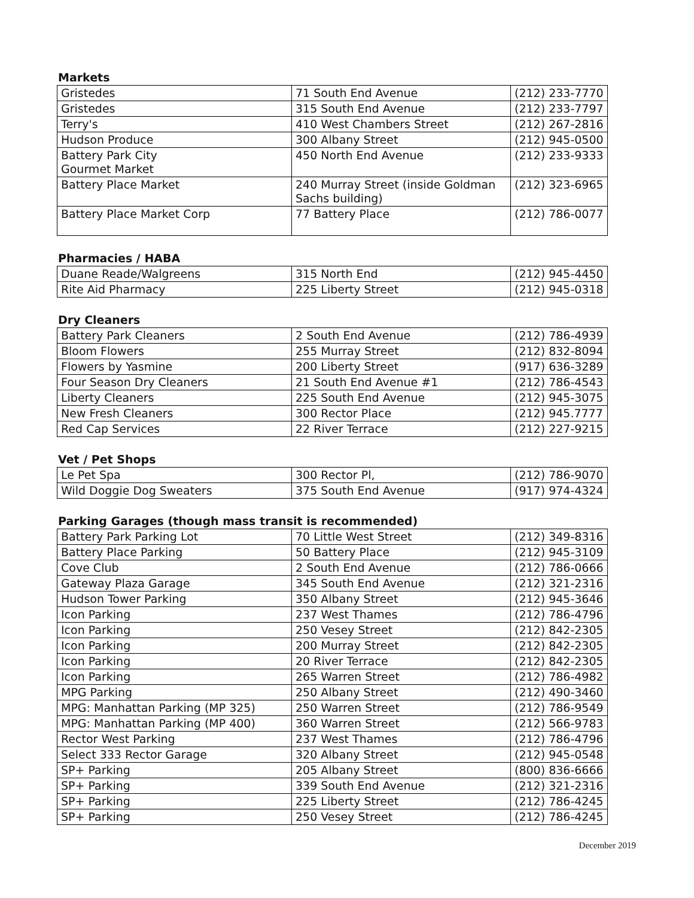Markets
| Gristedes | 71 South End Avenue | (212) 233-7770 |
| Gristedes | 315 South End Avenue | (212) 233-7797 |
| Terry's | 410 West Chambers Street | (212) 267-2816 |
| Hudson Produce | 300 Albany Street | (212) 945-0500 |
| Battery Park City Gourmet Market | 450 North End Avenue | (212) 233-9333 |
| Battery Place Market | 240 Murray Street (inside Goldman Sachs building) | (212) 323-6965 |
| Battery Place Market Corp | 77 Battery Place | (212) 786-0077 |
Pharmacies / HABA
| Duane Reade/Walgreens | 315 North End | (212) 945-4450 |
| Rite Aid Pharmacy | 225 Liberty Street | (212) 945-0318 |
Dry Cleaners
| Battery Park Cleaners | 2 South End Avenue | (212) 786-4939 |
| Bloom Flowers | 255 Murray Street | (212) 832-8094 |
| Flowers by Yasmine | 200 Liberty Street | (917) 636-3289 |
| Four Season Dry Cleaners | 21 South End Avenue #1 | (212) 786-4543 |
| Liberty Cleaners | 225 South End Avenue | (212) 945-3075 |
| New Fresh Cleaners | 300 Rector Place | (212) 945.7777 |
| Red Cap Services | 22 River Terrace | (212) 227-9215 |
Vet / Pet Shops
| Le Pet Spa | 300 Rector Pl, | (212) 786-9070 |
| Wild Doggie Dog Sweaters | 375 South End Avenue | (917) 974-4324 |
Parking Garages (though mass transit is recommended)
| Battery Park Parking Lot | 70 Little West Street | (212) 349-8316 |
| Battery Place Parking | 50 Battery Place | (212) 945-3109 |
| Cove Club | 2 South End Avenue | (212) 786-0666 |
| Gateway Plaza Garage | 345 South End Avenue | (212) 321-2316 |
| Hudson Tower Parking | 350 Albany Street | (212) 945-3646 |
| Icon Parking | 237 West Thames | (212) 786-4796 |
| Icon Parking | 250 Vesey Street | (212) 842-2305 |
| Icon Parking | 200 Murray Street | (212) 842-2305 |
| Icon Parking | 20 River Terrace | (212) 842-2305 |
| Icon Parking | 265 Warren Street | (212) 786-4982 |
| MPG Parking | 250 Albany Street | (212) 490-3460 |
| MPG: Manhattan Parking (MP 325) | 250 Warren Street | (212) 786-9549 |
| MPG: Manhattan Parking (MP 400) | 360 Warren Street | (212) 566-9783 |
| Rector West Parking | 237 West Thames | (212) 786-4796 |
| Select 333 Rector Garage | 320 Albany Street | (212) 945-0548 |
| SP+ Parking | 205 Albany Street | (800) 836-6666 |
| SP+ Parking | 339 South End Avenue | (212) 321-2316 |
| SP+ Parking | 225 Liberty Street | (212) 786-4245 |
| SP+ Parking | 250 Vesey Street | (212) 786-4245 |
December 2019